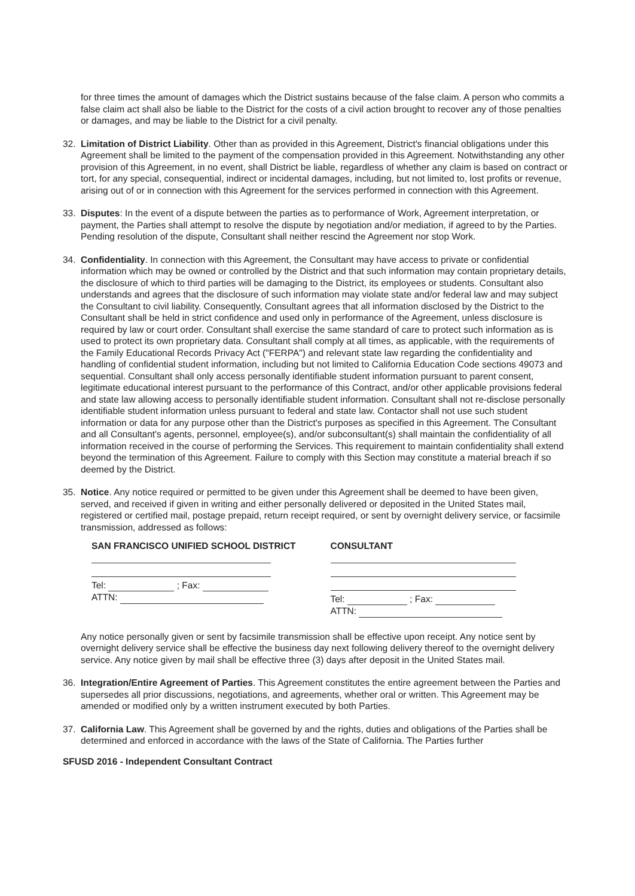for three times the amount of damages which the District sustains because of the false claim. A person who commits a false claim act shall also be liable to the District for the costs of a civil action brought to recover any of those penalties or damages, and may be liable to the District for a civil penalty.
32. Limitation of District Liability. Other than as provided in this Agreement, District's financial obligations under this Agreement shall be limited to the payment of the compensation provided in this Agreement. Notwithstanding any other provision of this Agreement, in no event, shall District be liable, regardless of whether any claim is based on contract or tort, for any special, consequential, indirect or incidental damages, including, but not limited to, lost profits or revenue, arising out of or in connection with this Agreement for the services performed in connection with this Agreement.
33. Disputes: In the event of a dispute between the parties as to performance of Work, Agreement interpretation, or payment, the Parties shall attempt to resolve the dispute by negotiation and/or mediation, if agreed to by the Parties. Pending resolution of the dispute, Consultant shall neither rescind the Agreement nor stop Work.
34. Confidentiality. In connection with this Agreement, the Consultant may have access to private or confidential information which may be owned or controlled by the District and that such information may contain proprietary details, the disclosure of which to third parties will be damaging to the District, its employees or students. Consultant also understands and agrees that the disclosure of such information may violate state and/or federal law and may subject the Consultant to civil liability. Consequently, Consultant agrees that all information disclosed by the District to the Consultant shall be held in strict confidence and used only in performance of the Agreement, unless disclosure is required by law or court order. Consultant shall exercise the same standard of care to protect such information as is used to protect its own proprietary data. Consultant shall comply at all times, as applicable, with the requirements of the Family Educational Records Privacy Act ("FERPA") and relevant state law regarding the confidentiality and handling of confidential student information, including but not limited to California Education Code sections 49073 and sequential. Consultant shall only access personally identifiable student information pursuant to parent consent, legitimate educational interest pursuant to the performance of this Contract, and/or other applicable provisions federal and state law allowing access to personally identifiable student information. Consultant shall not re-disclose personally identifiable student information unless pursuant to federal and state law. Contactor shall not use such student information or data for any purpose other than the District's purposes as specified in this Agreement. The Consultant and all Consultant's agents, personnel, employee(s), and/or subconsultant(s) shall maintain the confidentiality of all information received in the course of performing the Services. This requirement to maintain confidentiality shall extend beyond the termination of this Agreement. Failure to comply with this Section may constitute a material breach if so deemed by the District.
35. Notice. Any notice required or permitted to be given under this Agreement shall be deemed to have been given, served, and received if given in writing and either personally delivered or deposited in the United States mail, registered or certified mail, postage prepaid, return receipt required, or sent by overnight delivery service, or facsimile transmission, addressed as follows:
SAN FRANCISCO UNIFIED SCHOOL DISTRICT
Tel: ; Fax:
ATTN:
CONSULTANT
Tel: ; Fax:
ATTN:
Any notice personally given or sent by facsimile transmission shall be effective upon receipt. Any notice sent by overnight delivery service shall be effective the business day next following delivery thereof to the overnight delivery service. Any notice given by mail shall be effective three (3) days after deposit in the United States mail.
36. Integration/Entire Agreement of Parties. This Agreement constitutes the entire agreement between the Parties and supersedes all prior discussions, negotiations, and agreements, whether oral or written. This Agreement may be amended or modified only by a written instrument executed by both Parties.
37. California Law. This Agreement shall be governed by and the rights, duties and obligations of the Parties shall be determined and enforced in accordance with the laws of the State of California. The Parties further
SFUSD 2016 - Independent Consultant Contract